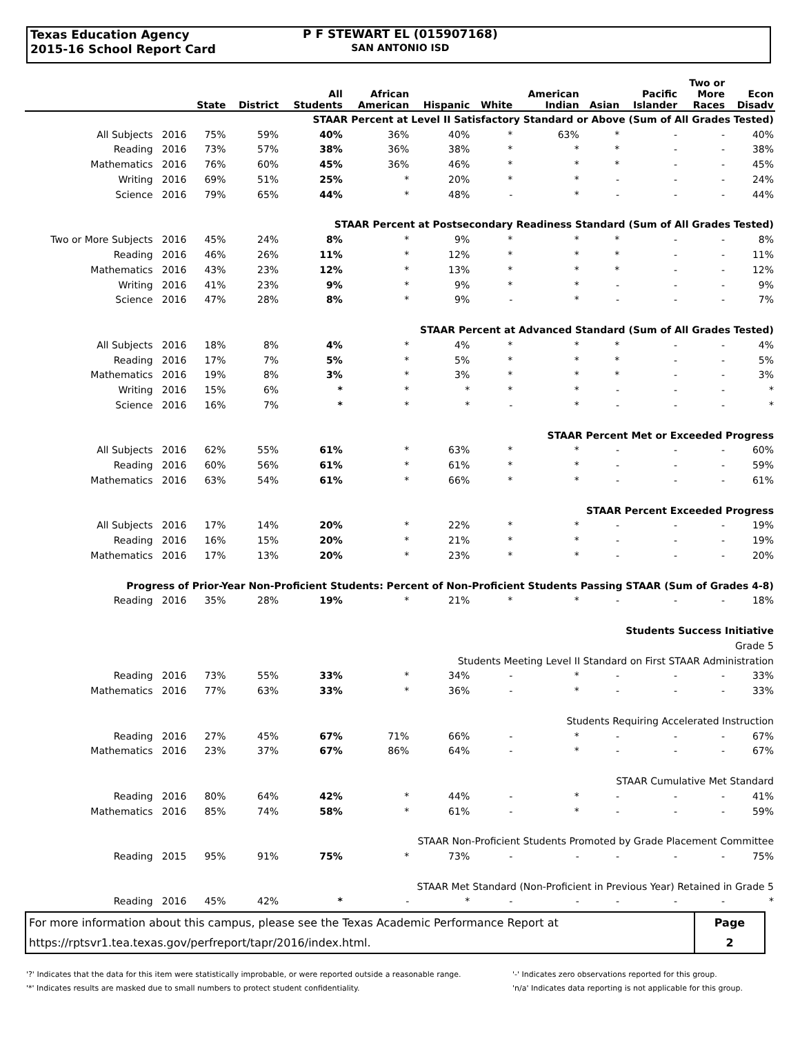Texas Education Agency
2015-16 School Report Card
P F STEWART EL (015907168)
SAN ANTONIO ISD
| | | State | District | All Students | African American | Hispanic | White | American Indian | Asian | Pacific Islander | Two or More Races | Econ Disadv |
| --- | --- | --- | --- | --- | --- | --- | --- | --- | --- | --- | --- | --- |
| STAAR Percent at Level II Satisfactory Standard or Above (Sum of All Grades Tested) | | | | | | | | | | | | |
| All Subjects | 2016 | 75% | 59% | 40% | 36% | 40% | * | 63% | * | - | - | 40% |
| Reading | 2016 | 73% | 57% | 38% | 36% | 38% | * | * | * | - | - | 38% |
| Mathematics | 2016 | 76% | 60% | 45% | 36% | 46% | * | * | * | - | - | 45% |
| Writing | 2016 | 69% | 51% | 25% | * | 20% | * | * | - | - | - | 24% |
| Science | 2016 | 79% | 65% | 44% | * | 48% | - | * | - | - | - | 44% |
| STAAR Percent at Postsecondary Readiness Standard (Sum of All Grades Tested) | | | | | | | | | | | | |
| Two or More Subjects | 2016 | 45% | 24% | 8% | * | 9% | * | * | * | - | - | 8% |
| Reading | 2016 | 46% | 26% | 11% | * | 12% | * | * | * | - | - | 11% |
| Mathematics | 2016 | 43% | 23% | 12% | * | 13% | * | * | * | - | - | 12% |
| Writing | 2016 | 41% | 23% | 9% | * | 9% | * | * | - | - | - | 9% |
| Science | 2016 | 47% | 28% | 8% | * | 9% | - | * | - | - | - | 7% |
| STAAR Percent at Advanced Standard (Sum of All Grades Tested) | | | | | | | | | | | | |
| All Subjects | 2016 | 18% | 8% | 4% | * | 4% | * | * | * | - | - | 4% |
| Reading | 2016 | 17% | 7% | 5% | * | 5% | * | * | * | - | - | 5% |
| Mathematics | 2016 | 19% | 8% | 3% | * | 3% | * | * | * | - | - | 3% |
| Writing | 2016 | 15% | 6% | * | * | * | * | * | - | - | - | * |
| Science | 2016 | 16% | 7% | * | * | * | - | * | - | - | - | * |
| STAAR Percent Met or Exceeded Progress | | | | | | | | | | | | |
| All Subjects | 2016 | 62% | 55% | 61% | * | 63% | * | * | - | - | - | 60% |
| Reading | 2016 | 60% | 56% | 61% | * | 61% | * | * | - | - | - | 59% |
| Mathematics | 2016 | 63% | 54% | 61% | * | 66% | * | * | - | - | - | 61% |
| STAAR Percent Exceeded Progress | | | | | | | | | | | | |
| All Subjects | 2016 | 17% | 14% | 20% | * | 22% | * | * | - | - | - | 19% |
| Reading | 2016 | 16% | 15% | 20% | * | 21% | * | * | - | - | - | 19% |
| Mathematics | 2016 | 17% | 13% | 20% | * | 23% | * | * | - | - | - | 20% |
| Progress of Prior-Year Non-Proficient Students: Percent of Non-Proficient Students Passing STAAR (Sum of Grades 4-8) | | | | | | | | | | | | |
| Reading | 2016 | 35% | 28% | 19% | * | 21% | * | * | - | - | - | 18% |
| Students Success Initiative | | | | | | | | | | | | |
| Grade 5 | | | | | | | | | | | | |
| Students Meeting Level II Standard on First STAAR Administration | | | | | | | | | | | | |
| Reading | 2016 | 73% | 55% | 33% | * | 34% | - | * | - | - | - | 33% |
| Mathematics | 2016 | 77% | 63% | 33% | * | 36% | - | * | - | - | - | 33% |
| Students Requiring Accelerated Instruction | | | | | | | | | | | | |
| Reading | 2016 | 27% | 45% | 67% | 71% | 66% | - | * | - | - | - | 67% |
| Mathematics | 2016 | 23% | 37% | 67% | 86% | 64% | - | * | - | - | - | 67% |
| STAAR Cumulative Met Standard | | | | | | | | | | | | |
| Reading | 2016 | 80% | 64% | 42% | * | 44% | - | * | - | - | - | 41% |
| Mathematics | 2016 | 85% | 74% | 58% | * | 61% | - | * | - | - | - | 59% |
| STAAR Non-Proficient Students Promoted by Grade Placement Committee | | | | | | | | | | | | |
| Reading | 2015 | 95% | 91% | 75% | * | 73% | - | - | - | - | - | 75% |
| STAAR Met Standard (Non-Proficient in Previous Year) Retained in Grade 5 | | | | | | | | | | | | |
| Reading | 2016 | 45% | 42% | * | - | * | - | - | - | - | - | * |
For more information about this campus, please see the Texas Academic Performance Report at
https://rptsvr1.tea.texas.gov/perfreport/tapr/2016/index.html.
Page
2
'?' Indicates that the data for this item were statistically improbable, or were reported outside a reasonable range.
'*' Indicates results are masked due to small numbers to protect student confidentiality.
'-' Indicates zero observations reported for this group.
'n/a' Indicates data reporting is not applicable for this group.